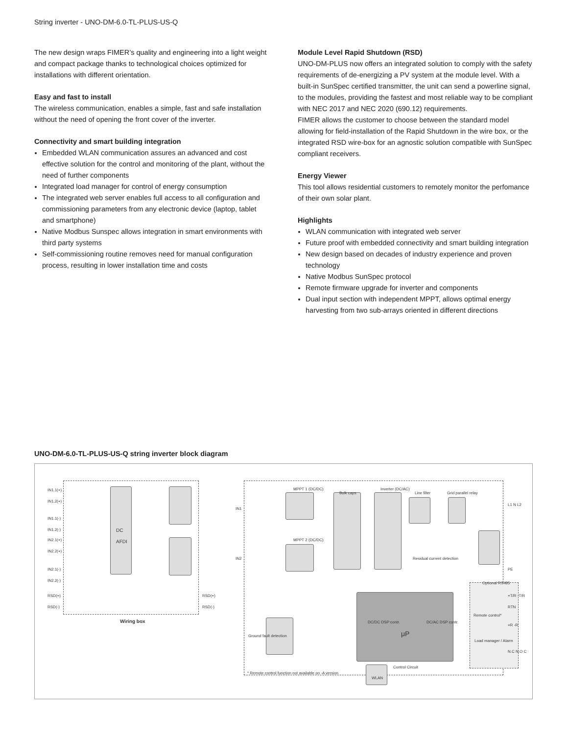String inverter - UNO-DM-6.0-TL-PLUS-US-Q
The new design wraps FIMER’s quality and engineering into a light weight and compact package thanks to technological choices optimized for installations with different orientation.
Easy and fast to install
The wireless communication, enables a simple, fast and safe installation without the need of opening the front cover of the inverter.
Connectivity and smart building integration
Embedded WLAN communication assures an advanced and cost effective solution for the control and monitoring of the plant, without the need of further components
Integrated load manager for control of energy consumption
The integrated web server enables full access to all configuration and commissioning parameters from any electronic device (laptop, tablet and smartphone)
Native Modbus Sunspec allows integration in smart environments with third party systems
Self-commissioning routine removes need for manual configuration process, resulting in lower installation time and costs
Module Level Rapid Shutdown (RSD)
UNO-DM-PLUS now offers an integrated solution to comply with the safety requirements of de-energizing a PV system at the module level. With a built-in SunSpec certified transmitter, the unit can send a powerline signal, to the modules, providing the fastest and most reliable way to be compliant with NEC 2017 and NEC 2020 (690.12) requirements.
FIMER allows the customer to choose between the standard model allowing for field-installation of the Rapid Shutdown in the wire box, or the integrated RSD wire-box for an agnostic solution compatible with SunSpec compliant receivers.
Energy Viewer
This tool allows residential customers to remotely monitor the perfomance of their own solar plant.
Highlights
WLAN communication with integrated web server
Future proof with embedded connectivity and smart building integration
New design based on decades of industry experience and proven technology
Native Modbus SunSpec protocol
Remote firmware upgrade for inverter and components
Dual input section with independent MPPT, allows optimal energy harvesting from two sub-arrays oriented in different directions
UNO-DM-6.0-TL-PLUS-US-Q string inverter block diagram
IN1.1(+)
IN1.2(+)
IN1.1(-)
IN1.2(-)
IN2.1(+)
IN2.2(+)
IN2.1(-)
IN2.2(-)
RSD(+)
RSD(-)
DC
AFDI
RSD(+)
RSD(-)
Wiring box
MPPT 1 (DC/DC)
MPPT 2 (DC/DC)
Bulk caps
Inverter (DC/AC)
Line filter Grid parallel relay
L1 N L2
Residual current detection
PE
Optional RS485
+T/R -T/R RTN
Remote control*
+R -R
Load manager / Alarm
N.C N.O C
DC/DC DSP contr. DC/AC DSP contr.
μP
Control Circuit
Ground fault detection
WLAN
* Remote control function not available on -A version
IN1
IN2